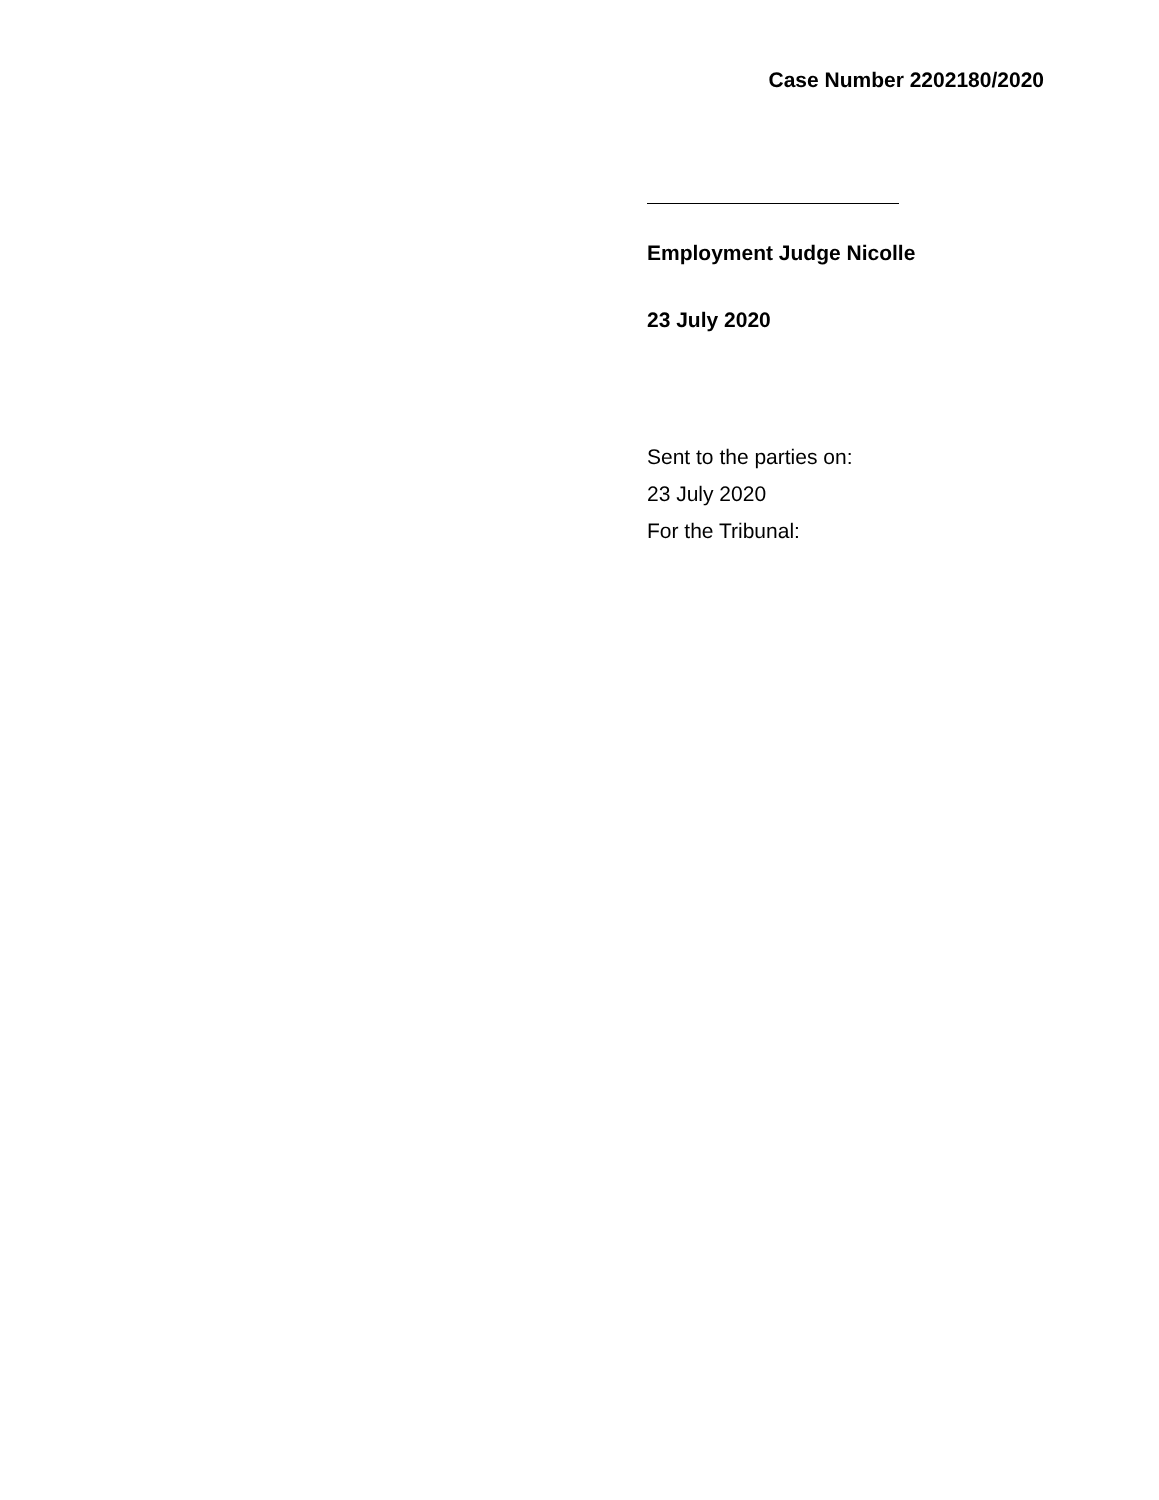Case Number 2202180/2020
Employment Judge Nicolle
23 July 2020
Sent to the parties on:
23 July 2020
For the Tribunal: